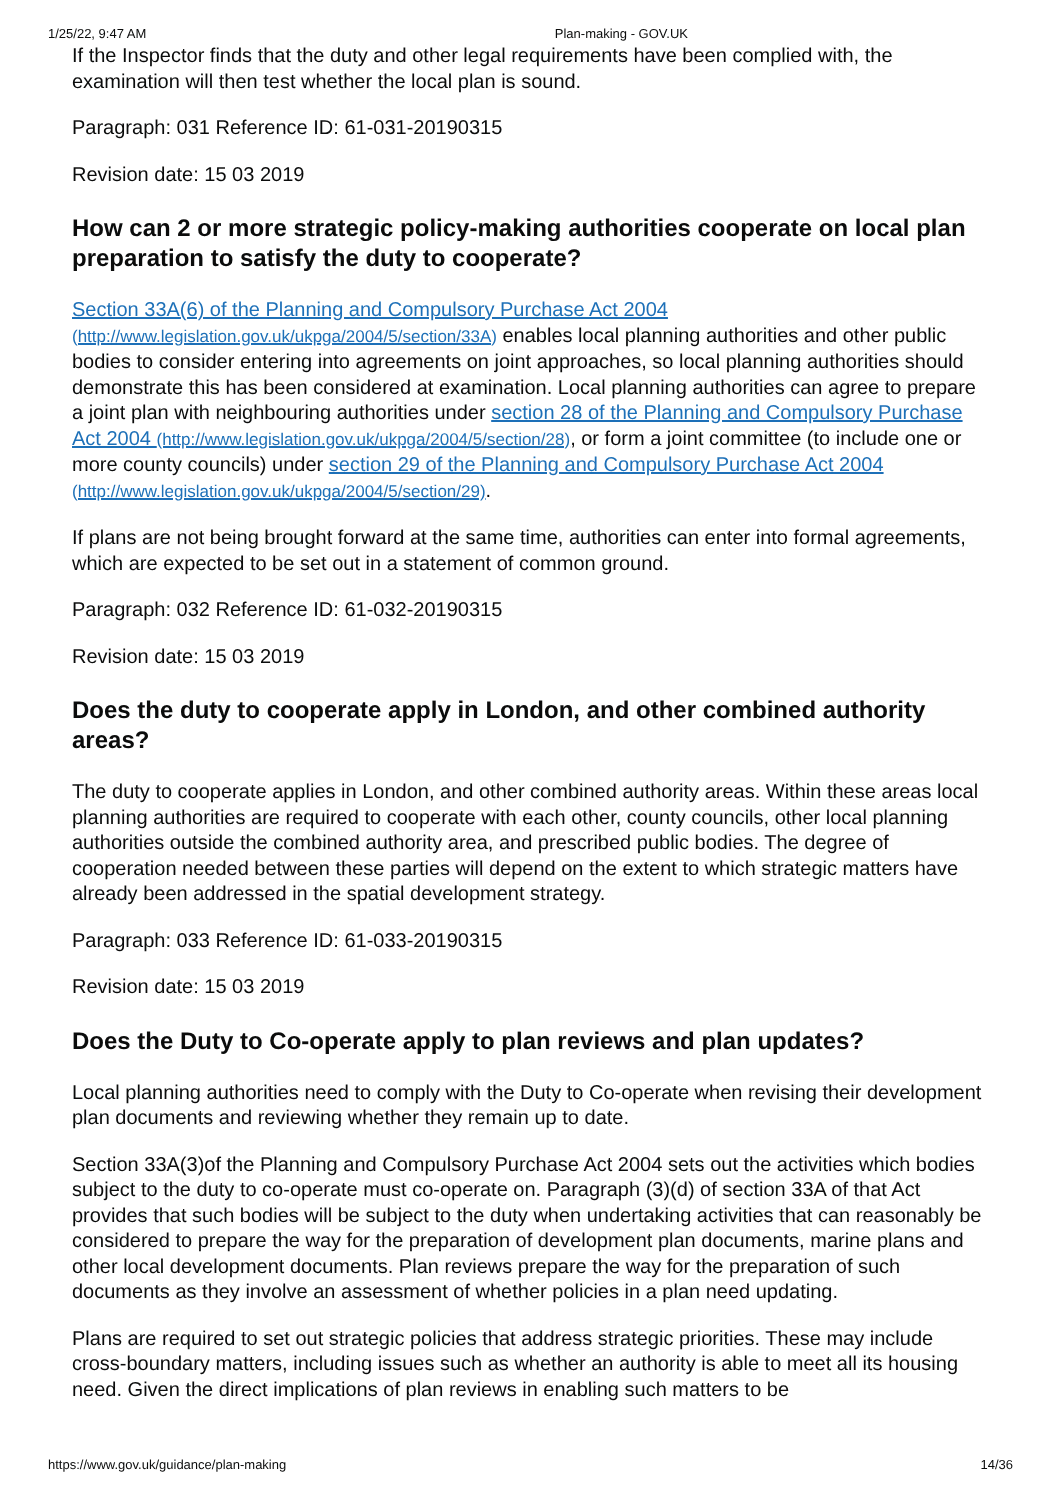1/25/22, 9:47 AM Plan-making - GOV.UK
If the Inspector finds that the duty and other legal requirements have been complied with, the examination will then test whether the local plan is sound.
Paragraph: 031 Reference ID: 61-031-20190315
Revision date: 15 03 2019
How can 2 or more strategic policy-making authorities cooperate on local plan preparation to satisfy the duty to cooperate?
Section 33A(6) of the Planning and Compulsory Purchase Act 2004 (http://www.legislation.gov.uk/ukpga/2004/5/section/33A) enables local planning authorities and other public bodies to consider entering into agreements on joint approaches, so local planning authorities should demonstrate this has been considered at examination. Local planning authorities can agree to prepare a joint plan with neighbouring authorities under section 28 of the Planning and Compulsory Purchase Act 2004 (http://www.legislation.gov.uk/ukpga/2004/5/section/28), or form a joint committee (to include one or more county councils) under section 29 of the Planning and Compulsory Purchase Act 2004 (http://www.legislation.gov.uk/ukpga/2004/5/section/29).
If plans are not being brought forward at the same time, authorities can enter into formal agreements, which are expected to be set out in a statement of common ground.
Paragraph: 032 Reference ID: 61-032-20190315
Revision date: 15 03 2019
Does the duty to cooperate apply in London, and other combined authority areas?
The duty to cooperate applies in London, and other combined authority areas. Within these areas local planning authorities are required to cooperate with each other, county councils, other local planning authorities outside the combined authority area, and prescribed public bodies. The degree of cooperation needed between these parties will depend on the extent to which strategic matters have already been addressed in the spatial development strategy.
Paragraph: 033 Reference ID: 61-033-20190315
Revision date: 15 03 2019
Does the Duty to Co-operate apply to plan reviews and plan updates?
Local planning authorities need to comply with the Duty to Co-operate when revising their development plan documents and reviewing whether they remain up to date.
Section 33A(3)of the Planning and Compulsory Purchase Act 2004 sets out the activities which bodies subject to the duty to co-operate must co-operate on. Paragraph (3)(d) of section 33A of that Act provides that such bodies will be subject to the duty when undertaking activities that can reasonably be considered to prepare the way for the preparation of development plan documents, marine plans and other local development documents. Plan reviews prepare the way for the preparation of such documents as they involve an assessment of whether policies in a plan need updating.
Plans are required to set out strategic policies that address strategic priorities. These may include cross-boundary matters, including issues such as whether an authority is able to meet all its housing need. Given the direct implications of plan reviews in enabling such matters to be
https://www.gov.uk/guidance/plan-making 14/36